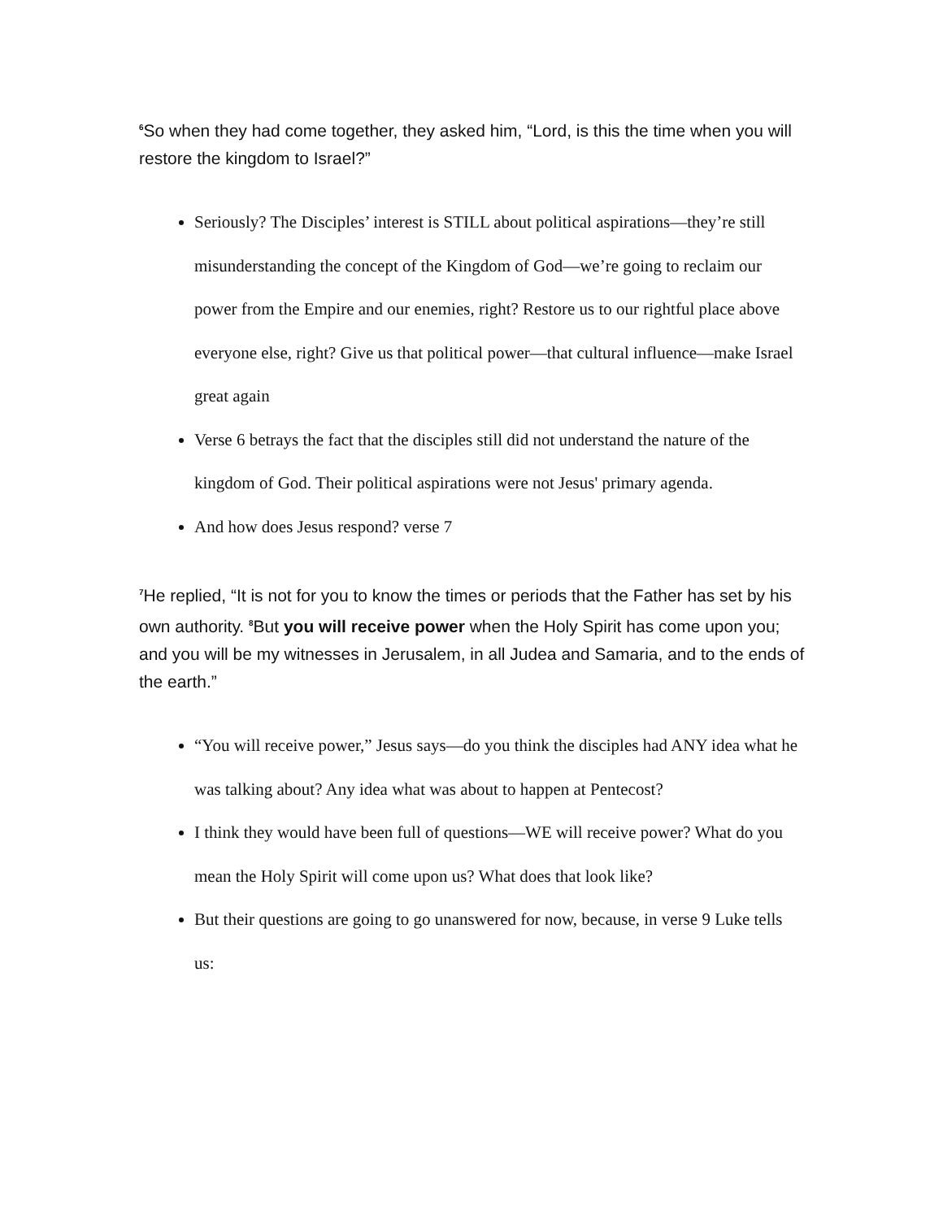<sup>6</sup> So when they had come together, they asked him, “Lord, is this the time when you will restore the kingdom to Israel?”
Seriously? The Disciples’ interest is STILL about political aspirations—they’re still misunderstanding the concept of the Kingdom of God—we’re going to reclaim our power from the Empire and our enemies, right? Restore us to our rightful place above everyone else, right? Give us that political power—that cultural influence—make Israel great again
Verse 6 betrays the fact that the disciples still did not understand the nature of the kingdom of God. Their political aspirations were not Jesus' primary agenda.
And how does Jesus respond? verse 7
<sup>7</sup>He replied, “It is not for you to know the times or periods that the Father has set by his own authority. <sup>8</sup>But you will receive power when the Holy Spirit has come upon you; and you will be my witnesses in Jerusalem, in all Judea and Samaria, and to the ends of the earth.”
“You will receive power,” Jesus says—do you think the disciples had ANY idea what he was talking about? Any idea what was about to happen at Pentecost?
I think they would have been full of questions—WE will receive power? What do you mean the Holy Spirit will come upon us? What does that look like?
But their questions are going to go unanswered for now, because, in verse 9 Luke tells us: